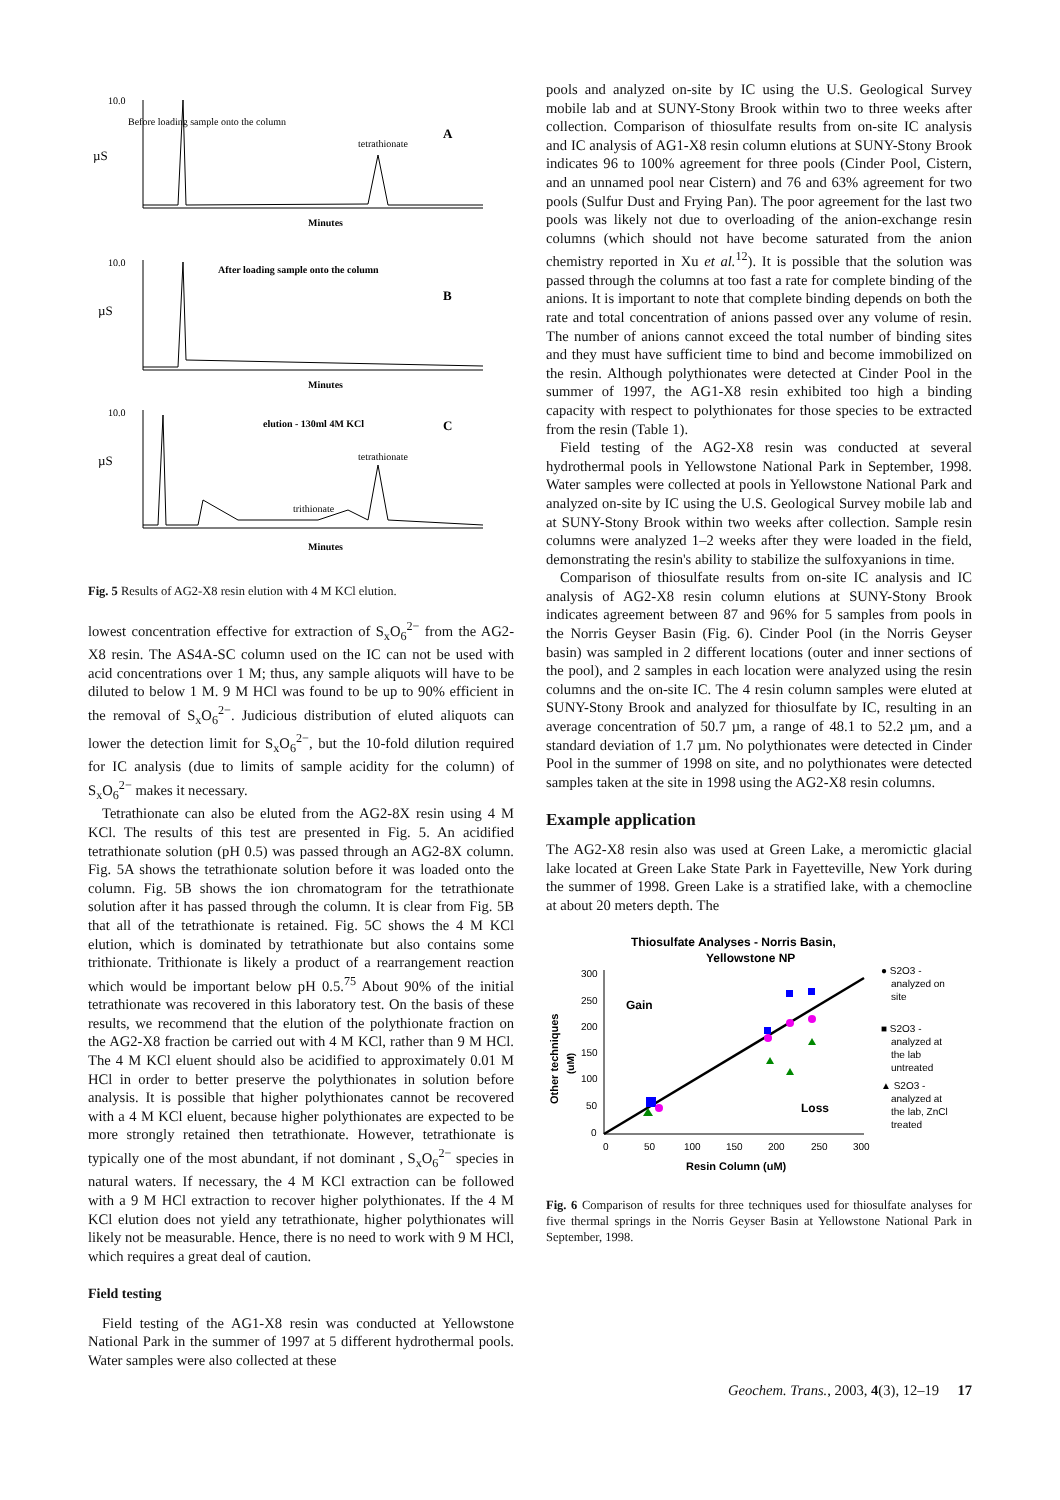10.0
Before loading sample onto the column
tetrathionate
A
µS
Minutes
10.0
After loading sample onto the column
B
µS
Minutes
10.0
elution - 130ml 4M KCl
C
tetrathionate
trithionate
µS
Minutes
Fig. 5 Results of AG2-X8 resin elution with 4 M KCl elution.
lowest concentration effective for extraction of S<sub>x</sub>O<sub>6</sub><sup>2−</sup> from the AG2-X8 resin. The AS4A-SC column used on the IC can not be used with acid concentrations over 1 M; thus, any sample aliquots will have to be diluted to below 1 M. 9 M HCl was found to be up to 90% efficient in the removal of S<sub>x</sub>O<sub>6</sub><sup>2−</sup>. Judicious distribution of eluted aliquots can lower the detection limit for S<sub>x</sub>O<sub>6</sub><sup>2−</sup>, but the 10-fold dilution required for IC analysis (due to limits of sample acidity for the column) of S<sub>x</sub>O<sub>6</sub><sup>2−</sup> makes it necessary.
Tetrathionate can also be eluted from the AG2-8X resin using 4 M KCl. The results of this test are presented in Fig. 5. An acidified tetrathionate solution (pH 0.5) was passed through an AG2-8X column. Fig. 5A shows the tetrathionate solution before it was loaded onto the column. Fig. 5B shows the ion chromatogram for the tetrathionate solution after it has passed through the column. It is clear from Fig. 5B that all of the tetrathionate is retained. Fig. 5C shows the 4 M KCl elution, which is dominated by tetrathionate but also contains some trithionate. Trithionate is likely a product of a rearrangement reaction which would be important below pH 0.5.<sup>75</sup> About 90% of the initial tetrathionate was recovered in this laboratory test. On the basis of these results, we recommend that the elution of the polythionate fraction on the AG2-X8 fraction be carried out with 4 M KCl, rather than 9 M HCl. The 4 M KCl eluent should also be acidified to approximately 0.01 M HCl in order to better preserve the polythionates in solution before analysis. It is possible that higher polythionates cannot be recovered with a 4 M KCl eluent, because higher polythionates are expected to be more strongly retained then tetrathionate. However, tetrathionate is typically one of the most abundant, if not dominant , S<sub>x</sub>O<sub>6</sub><sup>2−</sup> species in natural waters. If necessary, the 4 M KCl extraction can be followed with a 9 M HCl extraction to recover higher polythionates. If the 4 M KCl elution does not yield any tetrathionate, higher polythionates will likely not be measurable. Hence, there is no need to work with 9 M HCl, which requires a great deal of caution.
Field testing
Field testing of the AG1-X8 resin was conducted at Yellowstone National Park in the summer of 1997 at 5 different hydrothermal pools. Water samples were also collected at these
pools and analyzed on-site by IC using the U.S. Geological Survey mobile lab and at SUNY-Stony Brook within two to three weeks after collection. Comparison of thiosulfate results from on-site IC analysis and IC analysis of AG1-X8 resin column elutions at SUNY-Stony Brook indicates 96 to 100% agreement for three pools (Cinder Pool, Cistern, and an unnamed pool near Cistern) and 76 and 63% agreement for two pools (Sulfur Dust and Frying Pan). The poor agreement for the last two pools was likely not due to overloading of the anion-exchange resin columns (which should not have become saturated from the anion chemistry reported in Xu et al.<sup>12</sup>). It is possible that the solution was passed through the columns at too fast a rate for complete binding of the anions. It is important to note that complete binding depends on both the rate and total concentration of anions passed over any volume of resin. The number of anions cannot exceed the total number of binding sites and they must have sufficient time to bind and become immobilized on the resin. Although polythionates were detected at Cinder Pool in the summer of 1997, the AG1-X8 resin exhibited too high a binding capacity with respect to polythionates for those species to be extracted from the resin (Table 1).
Field testing of the AG2-X8 resin was conducted at several hydrothermal pools in Yellowstone National Park in September, 1998. Water samples were collected at pools in Yellowstone National Park and analyzed on-site by IC using the U.S. Geological Survey mobile lab and at SUNY-Stony Brook within two weeks after collection. Sample resin columns were analyzed 1–2 weeks after they were loaded in the field, demonstrating the resin's ability to stabilize the sulfoxyanions in time.
Comparison of thiosulfate results from on-site IC analysis and IC analysis of AG2-X8 resin column elutions at SUNY-Stony Brook indicates agreement between 87 and 96% for 5 samples from pools in the Norris Geyser Basin (Fig. 6). Cinder Pool (in the Norris Geyser basin) was sampled in 2 different locations (outer and inner sections of the pool), and 2 samples in each location were analyzed using the resin columns and the on-site IC. The 4 resin column samples were eluted at SUNY-Stony Brook and analyzed for thiosulfate by IC, resulting in an average concentration of 50.7 µm, a range of 48.1 to 52.2 µm, and a standard deviation of 1.7 µm. No polythionates were detected in Cinder Pool in the summer of 1998 on site, and no polythionates were detected samples taken at the site in 1998 using the AG2-X8 resin columns.
Example application
The AG2-X8 resin also was used at Green Lake, a meromictic glacial lake located at Green Lake State Park in Fayetteville, New York during the summer of 1998. Green Lake is a stratified lake, with a chemocline at about 20 meters depth. The
Thiosulfate Analyses - Norris Basin,
Yellowstone NP
Gain
Loss
300
250
200
150
100
50
0
0
50
100
150
200
250
300
Resin Column (uM)
Other techniques
(uM)
● S2O3 -
analyzed on
site
■ S2O3 -
analyzed at
the lab
untreated
▲ S2O3 -
analyzed at
the lab, ZnCl
treated
Fig. 6 Comparison of results for three techniques used for thiosulfate analyses for five thermal springs in the Norris Geyser Basin at Yellowstone National Park in September, 1998.
Geochem. Trans., 2003, 4(3), 12–19 17